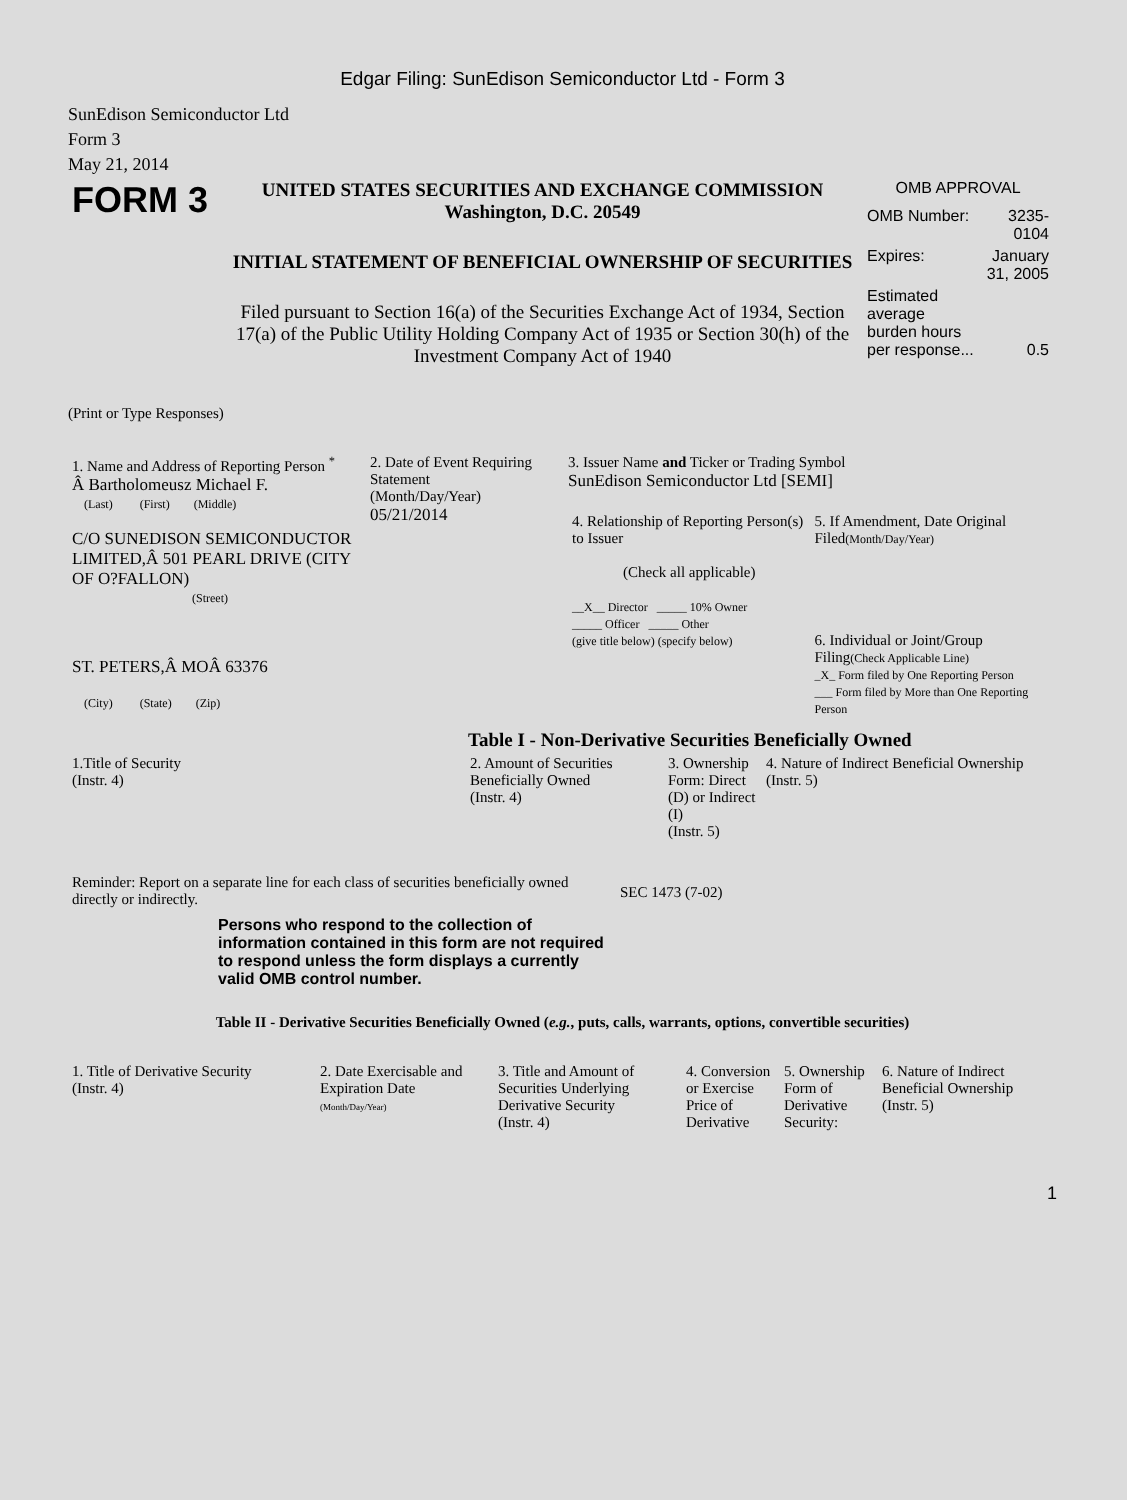Edgar Filing: SunEdison Semiconductor Ltd - Form 3
SunEdison Semiconductor Ltd
Form 3
May 21, 2014
| FORM 3 | UNITED STATES SECURITIES AND EXCHANGE COMMISSION Washington, D.C. 20549 INITIAL STATEMENT OF BENEFICIAL OWNERSHIP OF SECURITIES Filed pursuant to Section 16(a) of the Securities Exchange Act of 1934, Section 17(a) of the Public Utility Holding Company Act of 1935 or Section 30(h) of the Investment Company Act of 1940 | OMB APPROVAL / OMB Number: / 3235-0104 / / Expires: / January 31, 2005 / / Estimated average burden hours per response... / 0.5 / |
(Print or Type Responses)
| 1. Name and Address of Reporting Person <sup>*</sup> Â Bartholomeusz Michael F. (Last) (First) (Middle) C/O SUNEDISON SEMICONDUCTOR LIMITED,Â 501 PEARL DRIVE (CITY OF O?FALLON) (Street) ST. PETERS,Â MOÂ 63376 (City) (State) (Zip) | 2. Date of Event Requiring Statement (Month/Day/Year) 05/21/2014 | 3. Issuer Name and Ticker or Trading Symbol SunEdison Semiconductor Ltd [SEMI] / 4. Relationship of Reporting Person(s) to Issuer (Check all applicable) __X__ Director _____ 10% Owner _____ Officer _____ Other (give title below) (specify below) / 5. If Amendment, Date Original Filed (Month/Day/Year) 6. Individual or Joint/Group Filing (Check Applicable Line) _X_ Form filed by One Reporting Person ___ Form filed by More than One Reporting Person / Table I - Non-Derivative Securities Beneficially Owned |
| 1.Title of Security (Instr. 4) | 2. Amount of Securities Beneficially Owned (Instr. 4) | 3. Ownership Form: Direct (D) or Indirect (I) (Instr. 5) | 4. Nature of Indirect Beneficial Ownership (Instr. 5) |
| --- | --- | --- | --- |
| Reminder: Report on a separate line for each class of securities beneficially owned directly or indirectly. | SEC 1473 (7-02) |
Persons who respond to the collection of information contained in this form are not required to respond unless the form displays a currently valid OMB control number.
Table II - Derivative Securities Beneficially Owned (e.g., puts, calls, warrants, options, convertible securities)
| 1. Title of Derivative Security (Instr. 4) | 2. Date Exercisable and Expiration Date (Month/Day/Year) | 3. Title and Amount of Securities Underlying Derivative Security (Instr. 4) | 4. Conversion or Exercise Price of Derivative | 5. Ownership Form of Derivative Security: | 6. Nature of Indirect Beneficial Ownership (Instr. 5) |
| --- | --- | --- | --- | --- | --- |
1